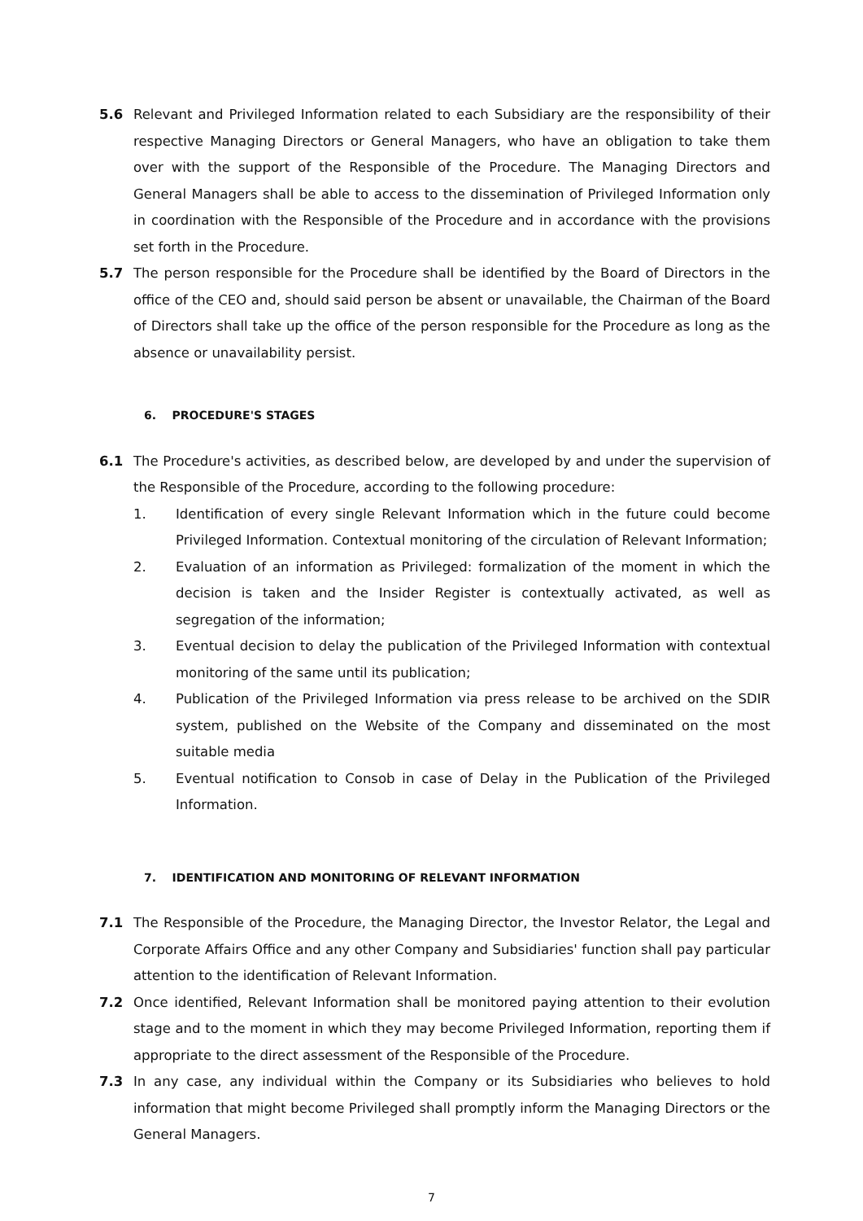5.6 Relevant and Privileged Information related to each Subsidiary are the responsibility of their respective Managing Directors or General Managers, who have an obligation to take them over with the support of the Responsible of the Procedure. The Managing Directors and General Managers shall be able to access to the dissemination of Privileged Information only in coordination with the Responsible of the Procedure and in accordance with the provisions set forth in the Procedure.
5.7 The person responsible for the Procedure shall be identified by the Board of Directors in the office of the CEO and, should said person be absent or unavailable, the Chairman of the Board of Directors shall take up the office of the person responsible for the Procedure as long as the absence or unavailability persist.
6. PROCEDURE'S STAGES
6.1 The Procedure's activities, as described below, are developed by and under the supervision of the Responsible of the Procedure, according to the following procedure:
1. Identification of every single Relevant Information which in the future could become Privileged Information. Contextual monitoring of the circulation of Relevant Information;
2. Evaluation of an information as Privileged: formalization of the moment in which the decision is taken and the Insider Register is contextually activated, as well as segregation of the information;
3. Eventual decision to delay the publication of the Privileged Information with contextual monitoring of the same until its publication;
4. Publication of the Privileged Information via press release to be archived on the SDIR system, published on the Website of the Company and disseminated on the most suitable media
5. Eventual notification to Consob in case of Delay in the Publication of the Privileged Information.
7. IDENTIFICATION AND MONITORING OF RELEVANT INFORMATION
7.1 The Responsible of the Procedure, the Managing Director, the Investor Relator, the Legal and Corporate Affairs Office and any other Company and Subsidiaries' function shall pay particular attention to the identification of Relevant Information.
7.2 Once identified, Relevant Information shall be monitored paying attention to their evolution stage and to the moment in which they may become Privileged Information, reporting them if appropriate to the direct assessment of the Responsible of the Procedure.
7.3 In any case, any individual within the Company or its Subsidiaries who believes to hold information that might become Privileged shall promptly inform the Managing Directors or the General Managers.
7